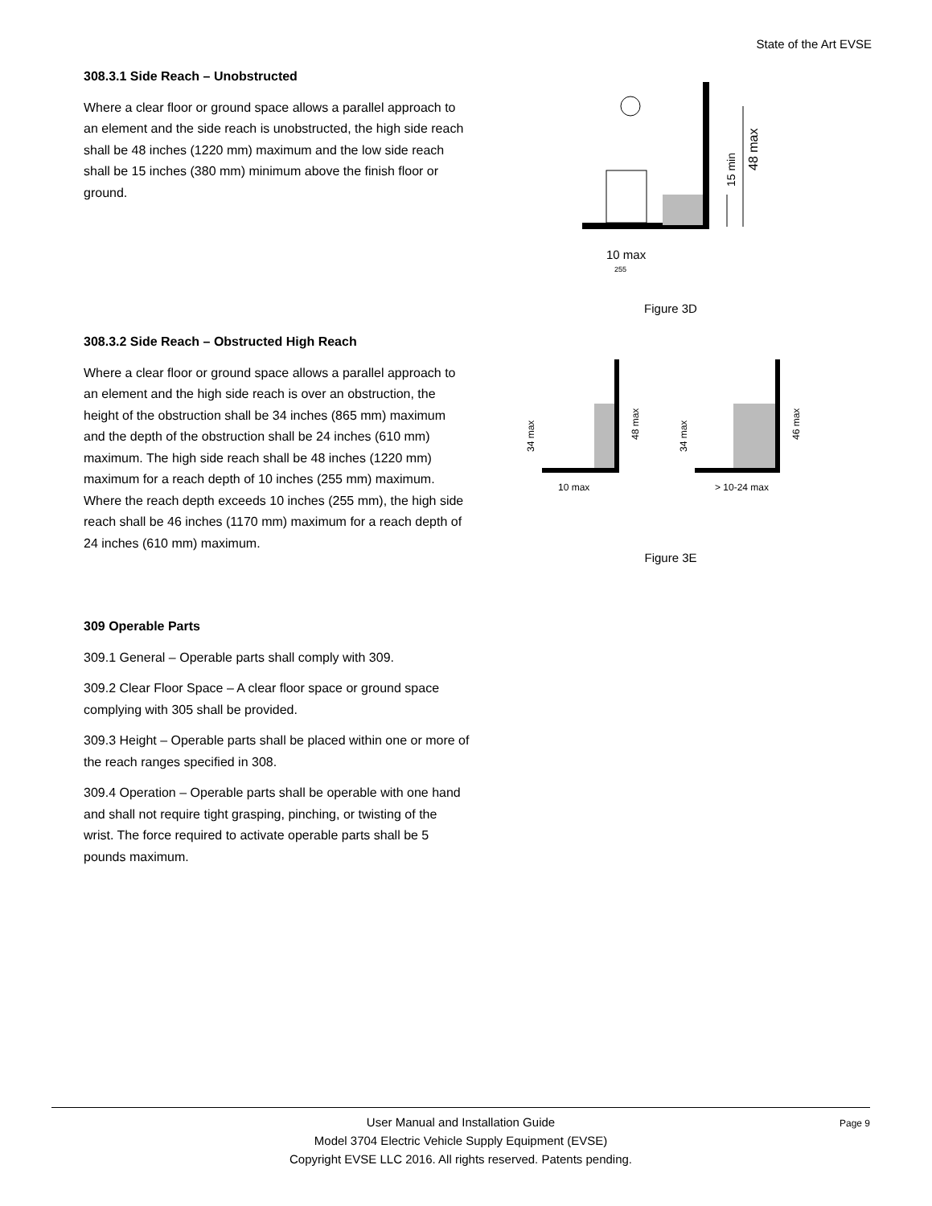State of the Art EVSE
308.3.1 Side Reach – Unobstructed
Where a clear floor or ground space allows a parallel approach to an element and the side reach is unobstructed, the high side reach shall be 48 inches (1220 mm) maximum and the low side reach shall be 15 inches (380 mm) minimum above the finish floor or ground.
48 max
15 min
10 max
255
Figure 3D
308.3.2 Side Reach – Obstructed High Reach
Where a clear floor or ground space allows a parallel approach to an element and the high side reach is over an obstruction, the height of the obstruction shall be 34 inches (865 mm) maximum and the depth of the obstruction shall be 24 inches (610 mm) maximum. The high side reach shall be 48 inches (1220 mm) maximum for a reach depth of 10 inches (255 mm) maximum. Where the reach depth exceeds 10 inches (255 mm), the high side reach shall be 46 inches (1170 mm) maximum for a reach depth of 24 inches (610 mm) maximum.
34 max
48 max
34 max
46 max
10 max
> 10-24 max
Figure 3E
309 Operable Parts
309.1 General – Operable parts shall comply with 309.
309.2 Clear Floor Space – A clear floor space or ground space complying with 305 shall be provided.
309.3 Height – Operable parts shall be placed within one or more of the reach ranges specified in 308.
309.4 Operation – Operable parts shall be operable with one hand and shall not require tight grasping, pinching, or twisting of the wrist. The force required to activate operable parts shall be 5 pounds maximum.
User Manual and Installation Guide
Model 3704 Electric Vehicle Supply Equipment (EVSE)
Copyright EVSE LLC 2016. All rights reserved. Patents pending.
Page 9